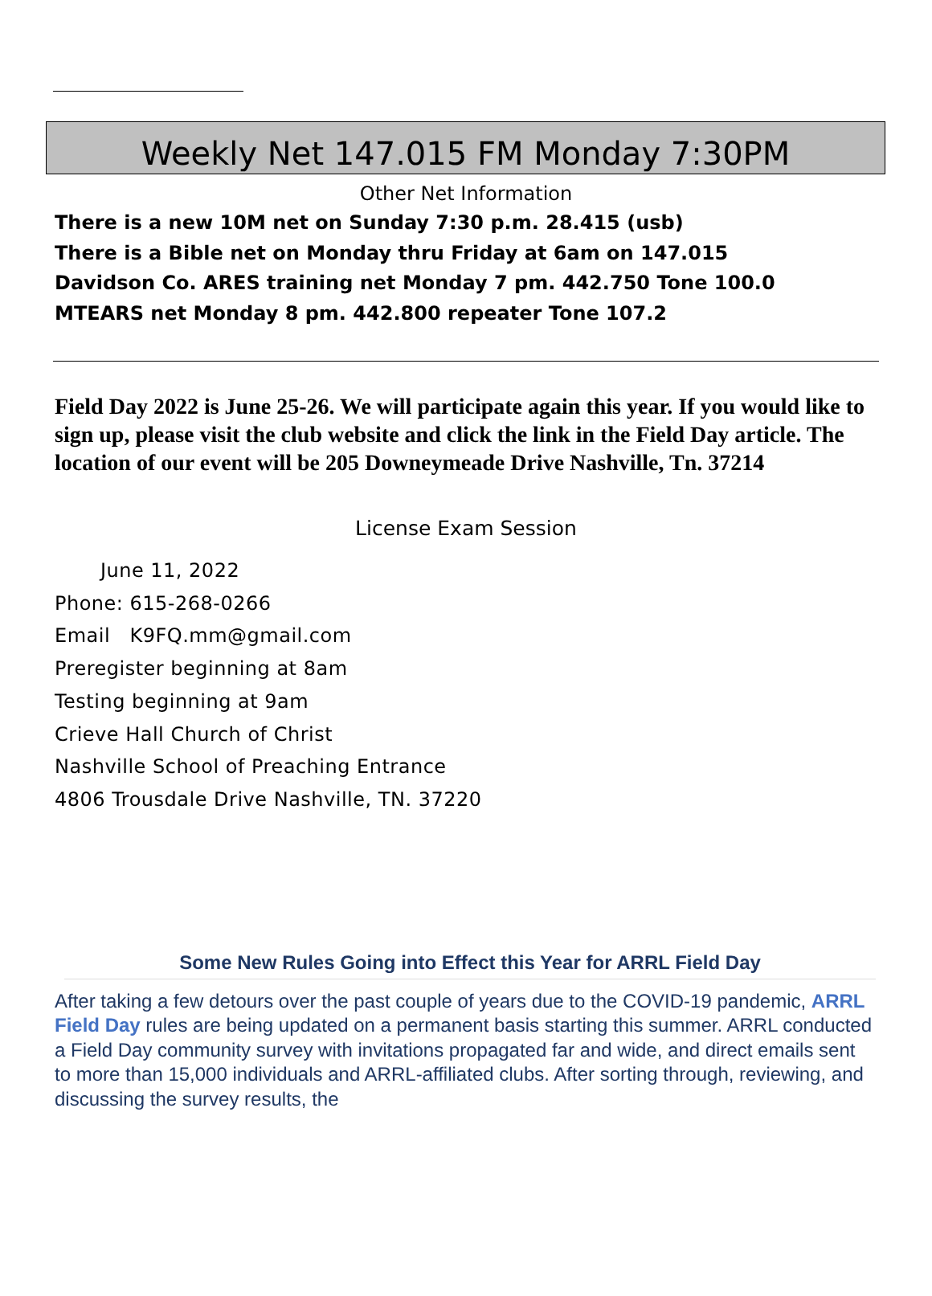Weekly Net 147.015 FM Monday 7:30PM
Other Net Information
There is a new 10M net on Sunday 7:30 p.m. 28.415 (usb)
There is a Bible net on Monday thru Friday at 6am on 147.015
Davidson Co. ARES training net Monday 7 pm. 442.750 Tone 100.0
MTEARS net Monday 8 pm. 442.800 repeater Tone 107.2
Field Day 2022 is June 25-26. We will participate again this year. If you would like to sign up, please visit the club website and click the link in the Field Day article. The location of our event will be 205 Downeymeade Drive Nashville, Tn. 37214
License Exam Session
June 11, 2022
Phone: 615-268-0266
Email K9FQ.mm@gmail.com
Preregister beginning at 8am
Testing beginning at 9am
Crieve Hall Church of Christ
Nashville School of Preaching Entrance
4806 Trousdale Drive Nashville, TN. 37220
Some New Rules Going into Effect this Year for ARRL Field Day
After taking a few detours over the past couple of years due to the COVID-19 pandemic, ARRL Field Day rules are being updated on a permanent basis starting this summer. ARRL conducted a Field Day community survey with invitations propagated far and wide, and direct emails sent to more than 15,000 individuals and ARRL-affiliated clubs. After sorting through, reviewing, and discussing the survey results, the